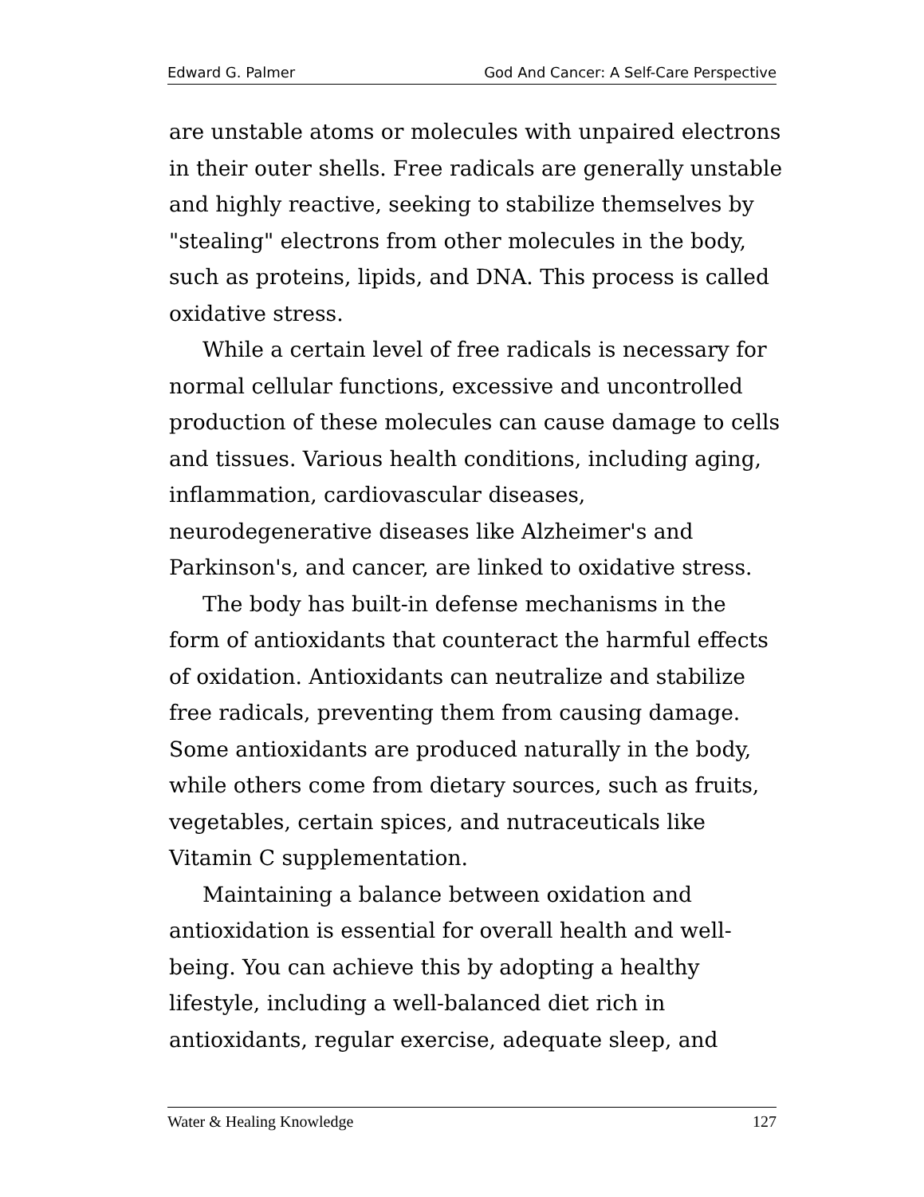Edward G. Palmer God And Cancer: A Self-Care Perspective
are unstable atoms or molecules with unpaired electrons in their outer shells. Free radicals are generally unstable and highly reactive, seeking to stabilize themselves by "stealing" electrons from other molecules in the body, such as proteins, lipids, and DNA. This process is called oxidative stress.
While a certain level of free radicals is necessary for normal cellular functions, excessive and uncontrolled production of these molecules can cause damage to cells and tissues. Various health conditions, including aging, inflammation, cardiovascular diseases, neurodegenerative diseases like Alzheimer's and Parkinson's, and cancer, are linked to oxidative stress.
The body has built-in defense mechanisms in the form of antioxidants that counteract the harmful effects of oxidation. Antioxidants can neutralize and stabilize free radicals, preventing them from causing damage. Some antioxidants are produced naturally in the body, while others come from dietary sources, such as fruits, vegetables, certain spices, and nutraceuticals like Vitamin C supplementation.
Maintaining a balance between oxidation and antioxidation is essential for overall health and well-being. You can achieve this by adopting a healthy lifestyle, including a well-balanced diet rich in antioxidants, regular exercise, adequate sleep, and
Water & Healing Knowledge 127